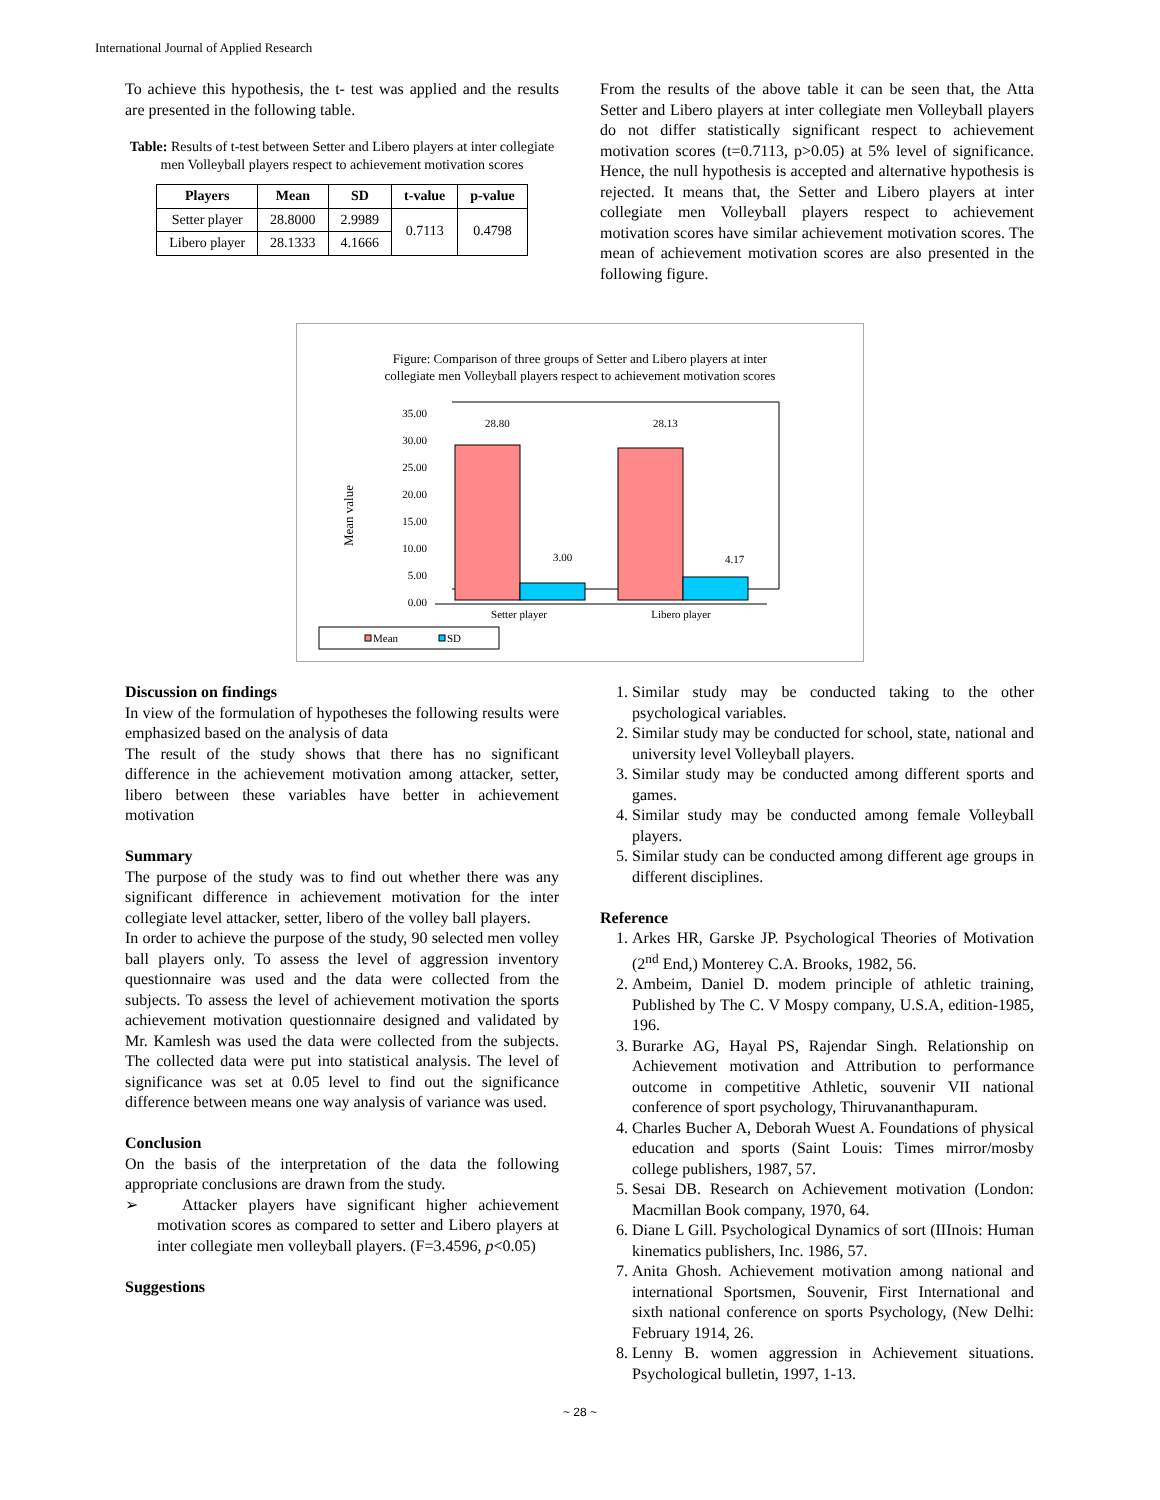International Journal of Applied Research
To achieve this hypothesis, the t- test was applied and the results are presented in the following table.
Table: Results of t-test between Setter and Libero players at inter collegiate men Volleyball players respect to achievement motivation scores
| Players | Mean | SD | t-value | p-value |
| --- | --- | --- | --- | --- |
| Setter player | 28.8000 | 2.9989 | 0.7113 | 0.4798 |
| Libero player | 28.1333 | 4.1666 | | |
From the results of the above table it can be seen that, the Atta Setter and Libero players at inter collegiate men Volleyball players do not differ statistically significant respect to achievement motivation scores (t=0.7113, p>0.05) at 5% level of significance. Hence, the null hypothesis is accepted and alternative hypothesis is rejected. It means that, the Setter and Libero players at inter collegiate men Volleyball players respect to achievement motivation scores have similar achievement motivation scores. The mean of achievement motivation scores are also presented in the following figure.
Figure: Comparison of three groups of Setter and Libero players at inter
collegiate men Volleyball players respect to achievement motivation scores
Mean value
35.00
30.00
25.00
20.00
15.00
10.00
5.00
0.00
28.80
3.00
28.13
4.17
Setter player
Libero player
Mean
SD
Discussion on findings
In view of the formulation of hypotheses the following results were emphasized based on the analysis of data
The result of the study shows that there has no significant difference in the achievement motivation among attacker, setter, libero between these variables have better in achievement motivation
Summary
The purpose of the study was to find out whether there was any significant difference in achievement motivation for the inter collegiate level attacker, setter, libero of the volley ball players.
In order to achieve the purpose of the study, 90 selected men volley ball players only. To assess the level of aggression inventory questionnaire was used and the data were collected from the subjects. To assess the level of achievement motivation the sports achievement motivation questionnaire designed and validated by Mr. Kamlesh was used the data were collected from the subjects. The collected data were put into statistical analysis. The level of significance was set at 0.05 level to find out the significance difference between means one way analysis of variance was used.
Conclusion
On the basis of the interpretation of the data the following appropriate conclusions are drawn from the study.
➢ Attacker players have significant higher achievement motivation scores as compared to setter and Libero players at inter collegiate men volleyball players. (F=3.4596, p<0.05)
Suggestions
1. Similar study may be conducted taking to the other psychological variables.
2. Similar study may be conducted for school, state, national and university level Volleyball players.
3. Similar study may be conducted among different sports and games.
4. Similar study may be conducted among female Volleyball players.
5. Similar study can be conducted among different age groups in different disciplines.
Reference
1. Arkes HR, Garske JP. Psychological Theories of Motivation (2<sup>nd</sup> End,) Monterey C.A. Brooks, 1982, 56.
2. Ambeim, Daniel D. modem principle of athletic training, Published by The C. V Mospy company, U.S.A, edition-1985, 196.
3. Burarke AG, Hayal PS, Rajendar Singh. Relationship on Achievement motivation and Attribution to performance outcome in competitive Athletic, souvenir VII national conference of sport psychology, Thiruvananthapuram.
4. Charles Bucher A, Deborah Wuest A. Foundations of physical education and sports (Saint Louis: Times mirror/mosby college publishers, 1987, 57.
5. Sesai DB. Research on Achievement motivation (London: Macmillan Book company, 1970, 64.
6. Diane L Gill. Psychological Dynamics of sort (IIInois: Human kinematics publishers, Inc. 1986, 57.
7. Anita Ghosh. Achievement motivation among national and international Sportsmen, Souvenir, First International and sixth national conference on sports Psychology, (New Delhi: February 1914, 26.
8. Lenny B. women aggression in Achievement situations. Psychological bulletin, 1997, 1-13.
~ 28 ~